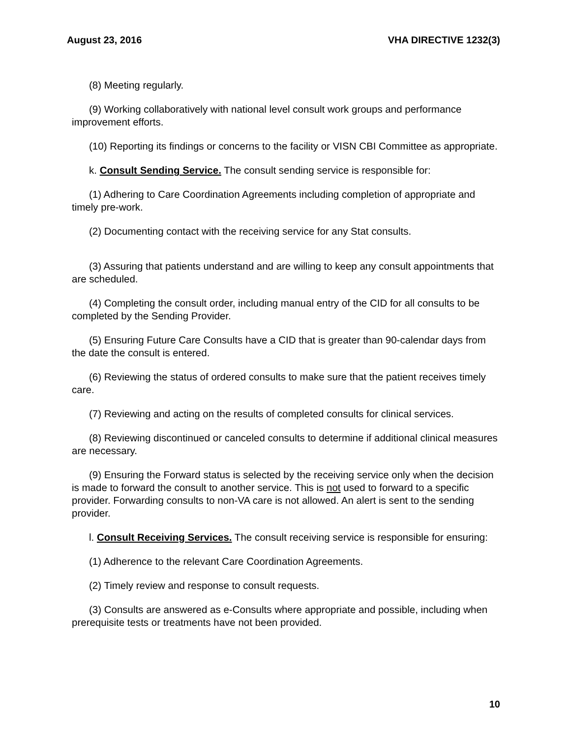August 23, 2016 VHA DIRECTIVE 1232(3)
(8) Meeting regularly.
(9) Working collaboratively with national level consult work groups and performance improvement efforts.
(10) Reporting its findings or concerns to the facility or VISN CBI Committee as appropriate.
k. Consult Sending Service. The consult sending service is responsible for:
(1) Adhering to Care Coordination Agreements including completion of appropriate and timely pre-work.
(2) Documenting contact with the receiving service for any Stat consults.
(3) Assuring that patients understand and are willing to keep any consult appointments that are scheduled.
(4) Completing the consult order, including manual entry of the CID for all consults to be completed by the Sending Provider.
(5) Ensuring Future Care Consults have a CID that is greater than 90-calendar days from the date the consult is entered.
(6) Reviewing the status of ordered consults to make sure that the patient receives timely care.
(7) Reviewing and acting on the results of completed consults for clinical services.
(8) Reviewing discontinued or canceled consults to determine if additional clinical measures are necessary.
(9) Ensuring the Forward status is selected by the receiving service only when the decision is made to forward the consult to another service. This is not used to forward to a specific provider. Forwarding consults to non-VA care is not allowed. An alert is sent to the sending provider.
l. Consult Receiving Services. The consult receiving service is responsible for ensuring:
(1) Adherence to the relevant Care Coordination Agreements.
(2) Timely review and response to consult requests.
(3) Consults are answered as e-Consults where appropriate and possible, including when prerequisite tests or treatments have not been provided.
10